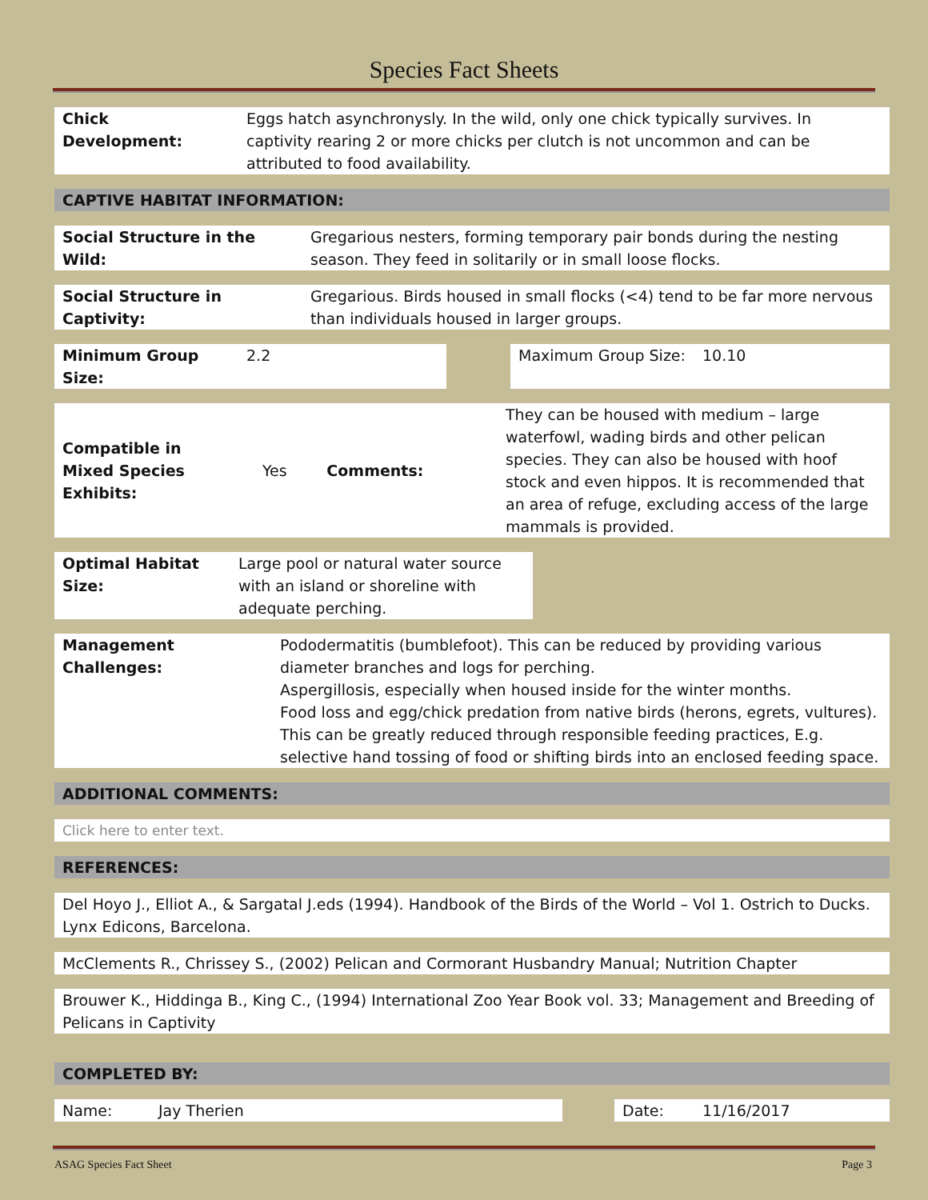Species Fact Sheets
| Chick Development: | Eggs hatch asynchronysly. In the wild, only one chick typically survives. In captivity rearing 2 or more chicks per clutch is not uncommon and can be attributed to food availability. |
| CAPTIVE HABITAT INFORMATION: |
| --- |
| Social Structure in the Wild: | Gregarious nesters, forming temporary pair bonds during the nesting season. They feed in solitarily or in small loose flocks. |
| Social Structure in Captivity: | Gregarious. Birds housed in small flocks (<4) tend to be far more nervous than individuals housed in larger groups. |
| Minimum Group Size: | 2.2 | | Maximum Group Size: | 10.10 |
| Compatible in Mixed Species Exhibits: | Yes | Comments: | They can be housed with medium – large waterfowl, wading birds and other pelican species. They can also be housed with hoof stock and even hippos. It is recommended that an area of refuge, excluding access of the large mammals is provided. |
| Optimal Habitat Size: | Large pool or natural water source with an island or shoreline with adequate perching. |
| Management Challenges: | Pododermatitis (bumblefoot). This can be reduced by providing various diameter branches and logs for perching. Aspergillosis, especially when housed inside for the winter months. Food loss and egg/chick predation from native birds (herons, egrets, vultures). This can be greatly reduced through responsible feeding practices, E.g. selective hand tossing of food or shifting birds into an enclosed feeding space. |
| ADDITIONAL COMMENTS: |
| --- |
| Click here to enter text. |
| REFERENCES: |
| --- |
| Del Hoyo J., Elliot A., & Sargatal J.eds (1994). Handbook of the Birds of the World – Vol 1. Ostrich to Ducks. Lynx Edicons, Barcelona. |
| McClements R., Chrissey S., (2002) Pelican and Cormorant Husbandry Manual; Nutrition Chapter |
| Brouwer K., Hiddinga B., King C., (1994) International Zoo Year Book vol. 33; Management and Breeding of Pelicans in Captivity |
| COMPLETED BY: |
| --- |
| Name: | Jay Therien | | Date: | 11/16/2017 |
ASAG Species Fact Sheet Page 3